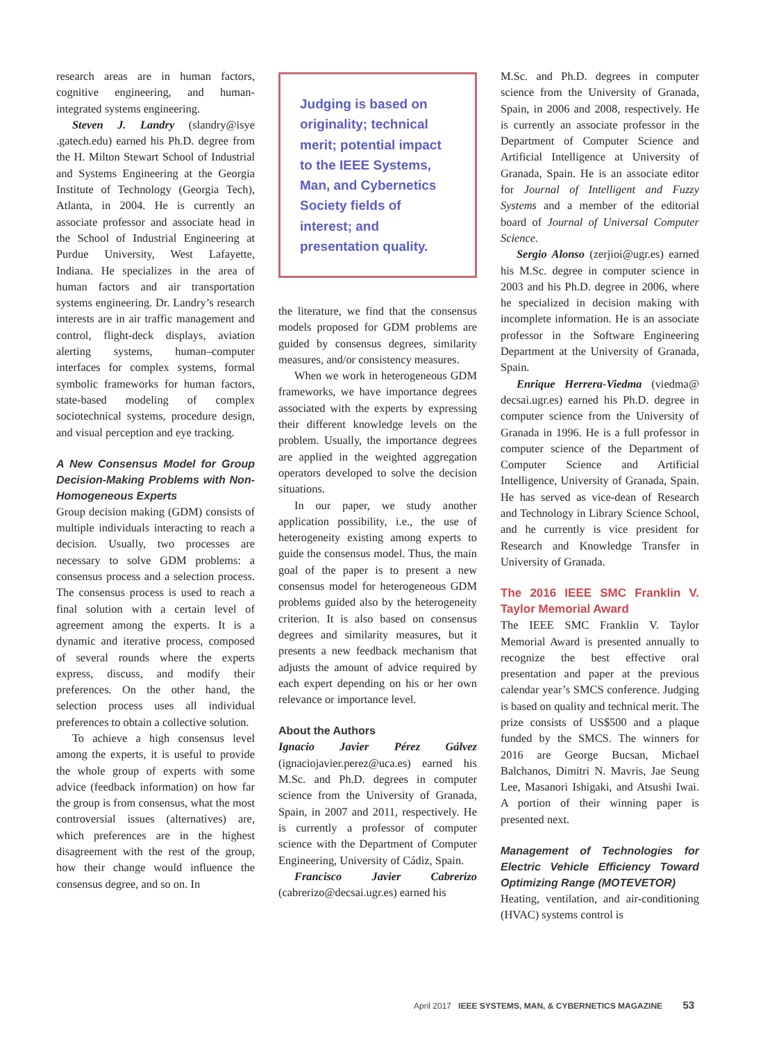research areas are in human factors, cognitive engineering, and human-integrated systems engineering.
Steven J. Landry (slandry@isye .gatech.edu) earned his Ph.D. degree from the H. Milton Stewart School of Industrial and Systems Engineering at the Georgia Institute of Technology (Georgia Tech), Atlanta, in 2004. He is currently an associate professor and associate head in the School of Industrial Engineering at Purdue University, West Lafayette, Indiana. He specializes in the area of human factors and air transportation systems engineering. Dr. Landry’s research interests are in air traffic management and control, flight-deck displays, aviation alerting systems, human–computer interfaces for complex systems, formal symbolic frameworks for human factors, state-based modeling of complex sociotechnical systems, procedure design, and visual perception and eye tracking.
A New Consensus Model for Group Decision-Making Problems with Non-Homogeneous Experts
Group decision making (GDM) consists of multiple individuals interacting to reach a decision. Usually, two processes are necessary to solve GDM problems: a consensus process and a selection process. The consensus process is used to reach a final solution with a certain level of agreement among the experts. It is a dynamic and iterative process, composed of several rounds where the experts express, discuss, and modify their preferences. On the other hand, the selection process uses all individual preferences to obtain a collective solution.
To achieve a high consensus level among the experts, it is useful to provide the whole group of experts with some advice (feedback information) on how far the group is from consensus, what the most controversial issues (alternatives) are, which preferences are in the highest disagreement with the rest of the group, how their change would influence the consensus degree, and so on. In
Judging is based on originality; technical merit; potential impact to the IEEE Systems, Man, and Cybernetics Society fields of interest; and presentation quality.
the literature, we find that the consensus models proposed for GDM problems are guided by consensus degrees, similarity measures, and/or consistency measures.
When we work in heterogeneous GDM frameworks, we have importance degrees associated with the experts by expressing their different knowledge levels on the problem. Usually, the importance degrees are applied in the weighted aggregation operators developed to solve the decision situations.
In our paper, we study another application possibility, i.e., the use of heterogeneity existing among experts to guide the consensus model. Thus, the main goal of the paper is to present a new consensus model for heterogeneous GDM problems guided also by the heterogeneity criterion. It is also based on consensus degrees and similarity measures, but it presents a new feedback mechanism that adjusts the amount of advice required by each expert depending on his or her own relevance or importance level.
About the Authors
Ignacio Javier Pérez Gálvez (ignaciojavier.perez@uca.es) earned his M.Sc. and Ph.D. degrees in computer science from the University of Granada, Spain, in 2007 and 2011, respectively. He is currently a professor of computer science with the Department of Computer Engineering, University of Cádiz, Spain.
Francisco Javier Cabrerizo (cabrerizo@decsai.ugr.es) earned his
M.Sc. and Ph.D. degrees in computer science from the University of Granada, Spain, in 2006 and 2008, respectively. He is currently an associate professor in the Department of Computer Science and Artificial Intelligence at University of Granada, Spain. He is an associate editor for Journal of Intelligent and Fuzzy Systems and a member of the editorial board of Journal of Universal Computer Science.
Sergio Alonso (zerjioi@ugr.es) earned his M.Sc. degree in computer science in 2003 and his Ph.D. degree in 2006, where he specialized in decision making with incomplete information. He is an associate professor in the Software Engineering Department at the University of Granada, Spain.
Enrique Herrera-Viedma (viedma@ decsai.ugr.es) earned his Ph.D. degree in computer science from the University of Granada in 1996. He is a full professor in computer science of the Department of Computer Science and Artificial Intelligence, University of Granada, Spain. He has served as vice-dean of Research and Technology in Library Science School, and he currently is vice president for Research and Knowledge Transfer in University of Granada.
The 2016 IEEE SMC Franklin V. Taylor Memorial Award
The IEEE SMC Franklin V. Taylor Memorial Award is presented annually to recognize the best effective oral presentation and paper at the previous calendar year’s SMCS conference. Judging is based on quality and technical merit. The prize consists of US$500 and a plaque funded by the SMCS. The winners for 2016 are George Bucsan, Michael Balchanos, Dimitri N. Mavris, Jae Seung Lee, Masanori Ishigaki, and Atsushi Iwai. A portion of their winning paper is presented next.
Management of Technologies for Electric Vehicle Efficiency Toward Optimizing Range (MOTEVETOR)
Heating, ventilation, and air-conditioning (HVAC) systems control is
April 2017 IEEE SYSTEMS, MAN, & CYBERNETICS MAGAZINE 53